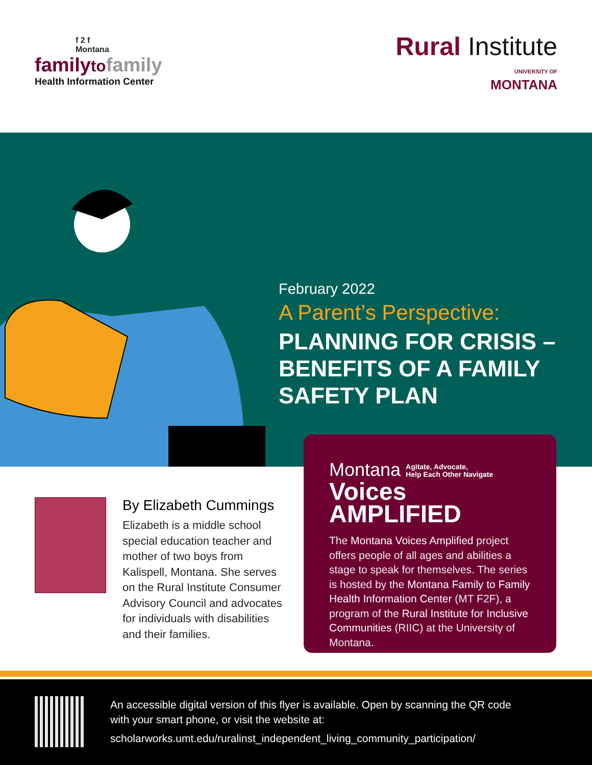f 2 f
Montana
familyto family
Health Information Center
Rural Institute
UNIVERSITY OF
MONTANA
February 2022
A Parent’s Perspective:
PLANNING FOR CRISIS –
BENEFITS OF A FAMILY
SAFETY PLAN
By Elizabeth Cummings
Elizabeth is a middle school special education teacher and mother of two boys from Kalispell, Montana. She serves on the Rural Institute Consumer Advisory Council and advocates for individuals with disabilities and their families.
Montana Agitate, Advocate,
Help Each Other Navigate
Voices AMPLIFIED
The Montana Voices Amplified project offers people of all ages and abilities a stage to speak for themselves. The series is hosted by the Montana Family to Family Health Information Center (MT F2F), a program of the Rural Institute for Inclusive Communities (RIIC) at the University of Montana.
An accessible digital version of this flyer is available. Open by scanning the QR code
with your smart phone, or visit the website at:
scholarworks.umt.edu/ruralinst_independent_living_community_participation/